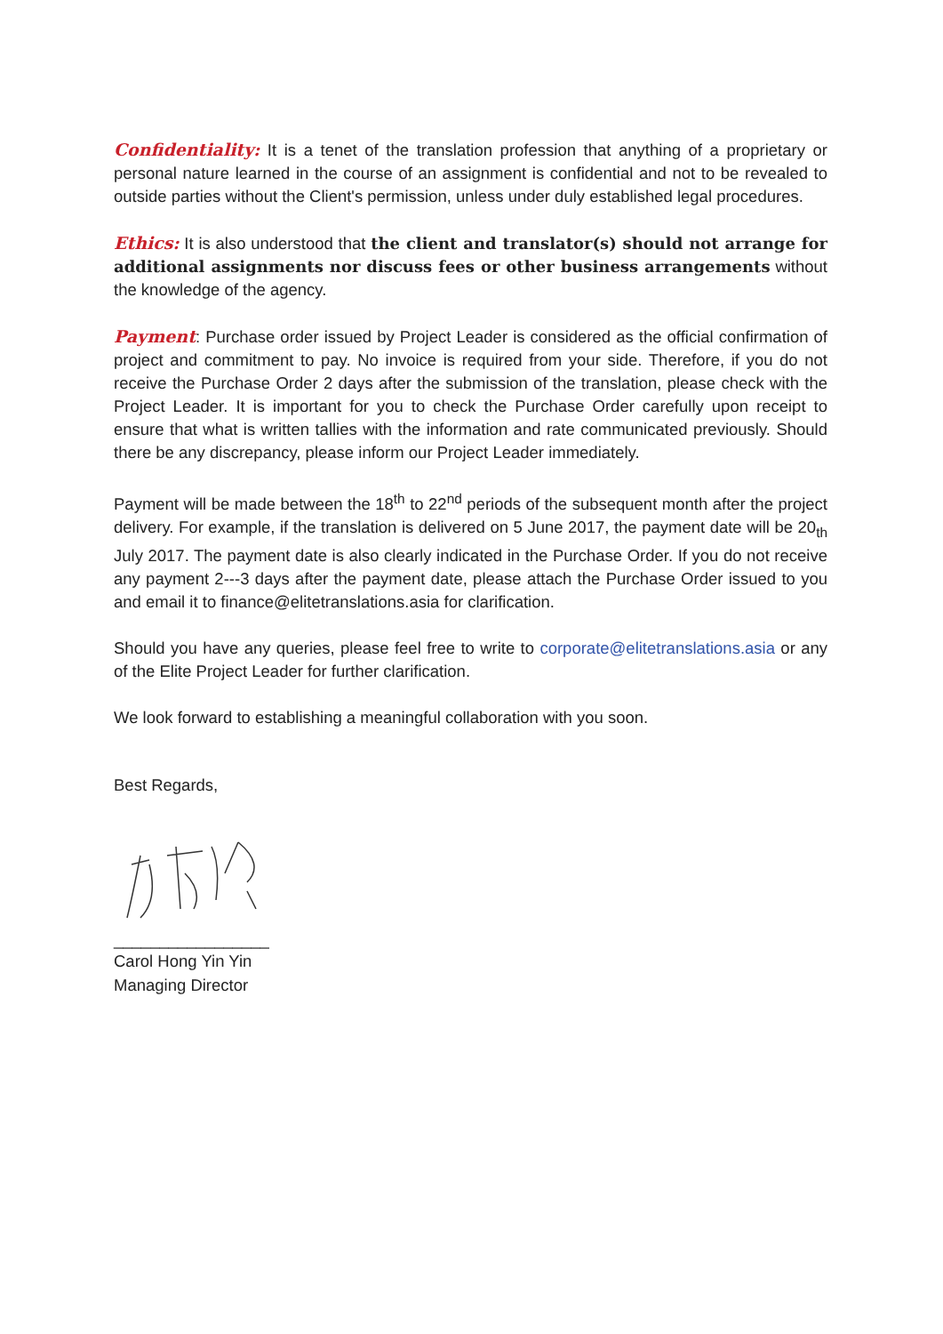Confidentiality: It is a tenet of the translation profession that anything of a proprietary or personal nature learned in the course of an assignment is confidential and not to be revealed to outside parties without the Client's permission, unless under duly established legal procedures.
Ethics: It is also understood that the client and translator(s) should not arrange for additional assignments nor discuss fees or other business arrangements without the knowledge of the agency.
Payment: Purchase order issued by Project Leader is considered as the official confirmation of project and commitment to pay. No invoice is required from your side. Therefore, if you do not receive the Purchase Order 2 days after the submission of the translation, please check with the Project Leader. It is important for you to check the Purchase Order carefully upon receipt to ensure that what is written tallies with the information and rate communicated previously. Should there be any discrepancy, please inform our Project Leader immediately.
Payment will be made between the 18<sup>th</sup> to 22<sup>nd</sup> periods of the subsequent month after the project delivery. For example, if the translation is delivered on 5 June 2017, the payment date will be 20<sub>th</sub> July 2017. The payment date is also clearly indicated in the Purchase Order. If you do not receive any payment 2---3 days after the payment date, please attach the Purchase Order issued to you and email it to finance@elitetranslations.asia for clarification.
Should you have any queries, please feel free to write to corporate@elitetranslations.asia or any of the Elite Project Leader for further clarification.
We look forward to establishing a meaningful collaboration with you soon.
Best Regards,
_________________
Carol Hong Yin Yin
Managing Director